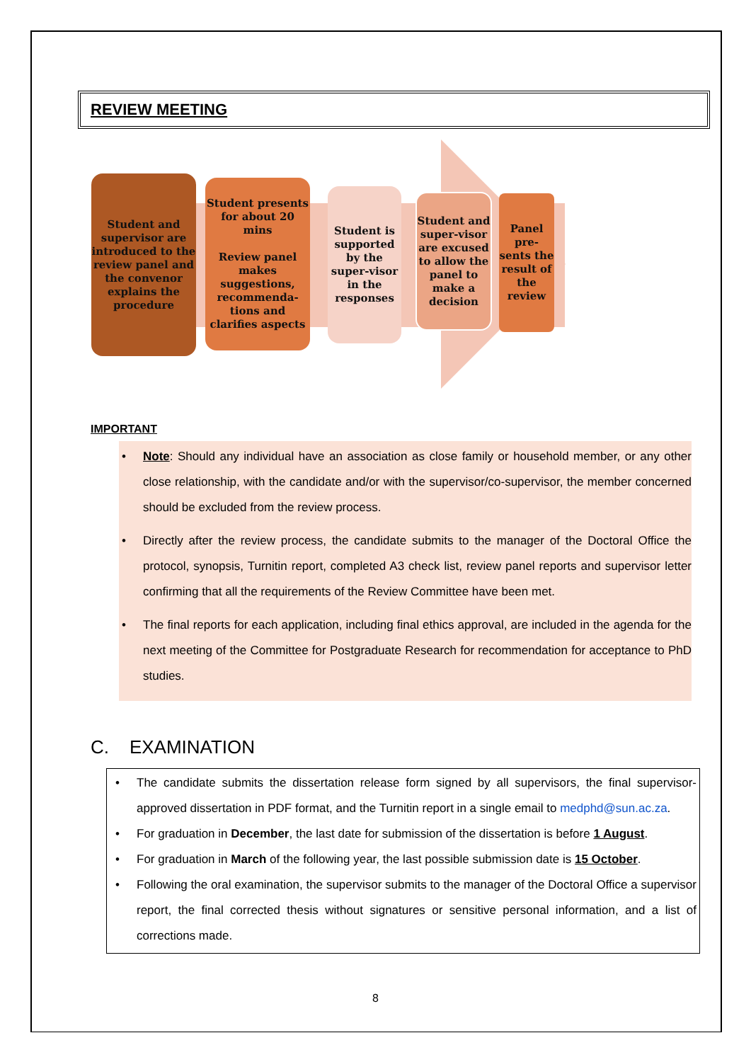REVIEW MEETING
Student and supervisor are introduced to the review panel and the convenor explains the procedure
Student presents for about 20 mins
Review panel makes suggestions, recommenda-tions and clarifies aspects
Student is supported by the super-visor in the responses
Student and super-visor are excused to allow the panel to make a decision
Panel pre-sents the result of the review
IMPORTANT
• Note: Should any individual have an association as close family or household member, or any other close relationship, with the candidate and/or with the supervisor/co-supervisor, the member concerned should be excluded from the review process.
• Directly after the review process, the candidate submits to the manager of the Doctoral Office the protocol, synopsis, Turnitin report, completed A3 check list, review panel reports and supervisor letter confirming that all the requirements of the Review Committee have been met.
• The final reports for each application, including final ethics approval, are included in the agenda for the next meeting of the Committee for Postgraduate Research for recommendation for acceptance to PhD studies.
C. EXAMINATION
• The candidate submits the dissertation release form signed by all supervisors, the final supervisor-approved dissertation in PDF format, and the Turnitin report in a single email to medphd@sun.ac.za.
• For graduation in December, the last date for submission of the dissertation is before 1 August.
• For graduation in March of the following year, the last possible submission date is 15 October.
• Following the oral examination, the supervisor submits to the manager of the Doctoral Office a supervisor report, the final corrected thesis without signatures or sensitive personal information, and a list of corrections made.
8